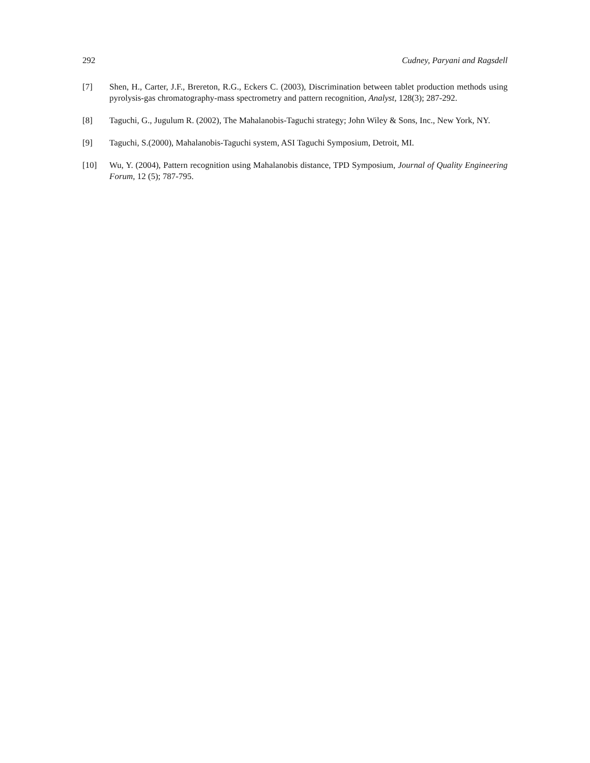292 Cudney, Paryani and Ragsdell
[7] Shen, H., Carter, J.F., Brereton, R.G., Eckers C. (2003), Discrimination between tablet production methods using pyrolysis-gas chromatography-mass spectrometry and pattern recognition, Analyst, 128(3); 287-292.
[8] Taguchi, G., Jugulum R. (2002), The Mahalanobis-Taguchi strategy; John Wiley & Sons, Inc., New York, NY.
[9] Taguchi, S.(2000), Mahalanobis-Taguchi system, ASI Taguchi Symposium, Detroit, MI.
[10] Wu, Y. (2004), Pattern recognition using Mahalanobis distance, TPD Symposium, Journal of Quality Engineering Forum, 12 (5); 787-795.